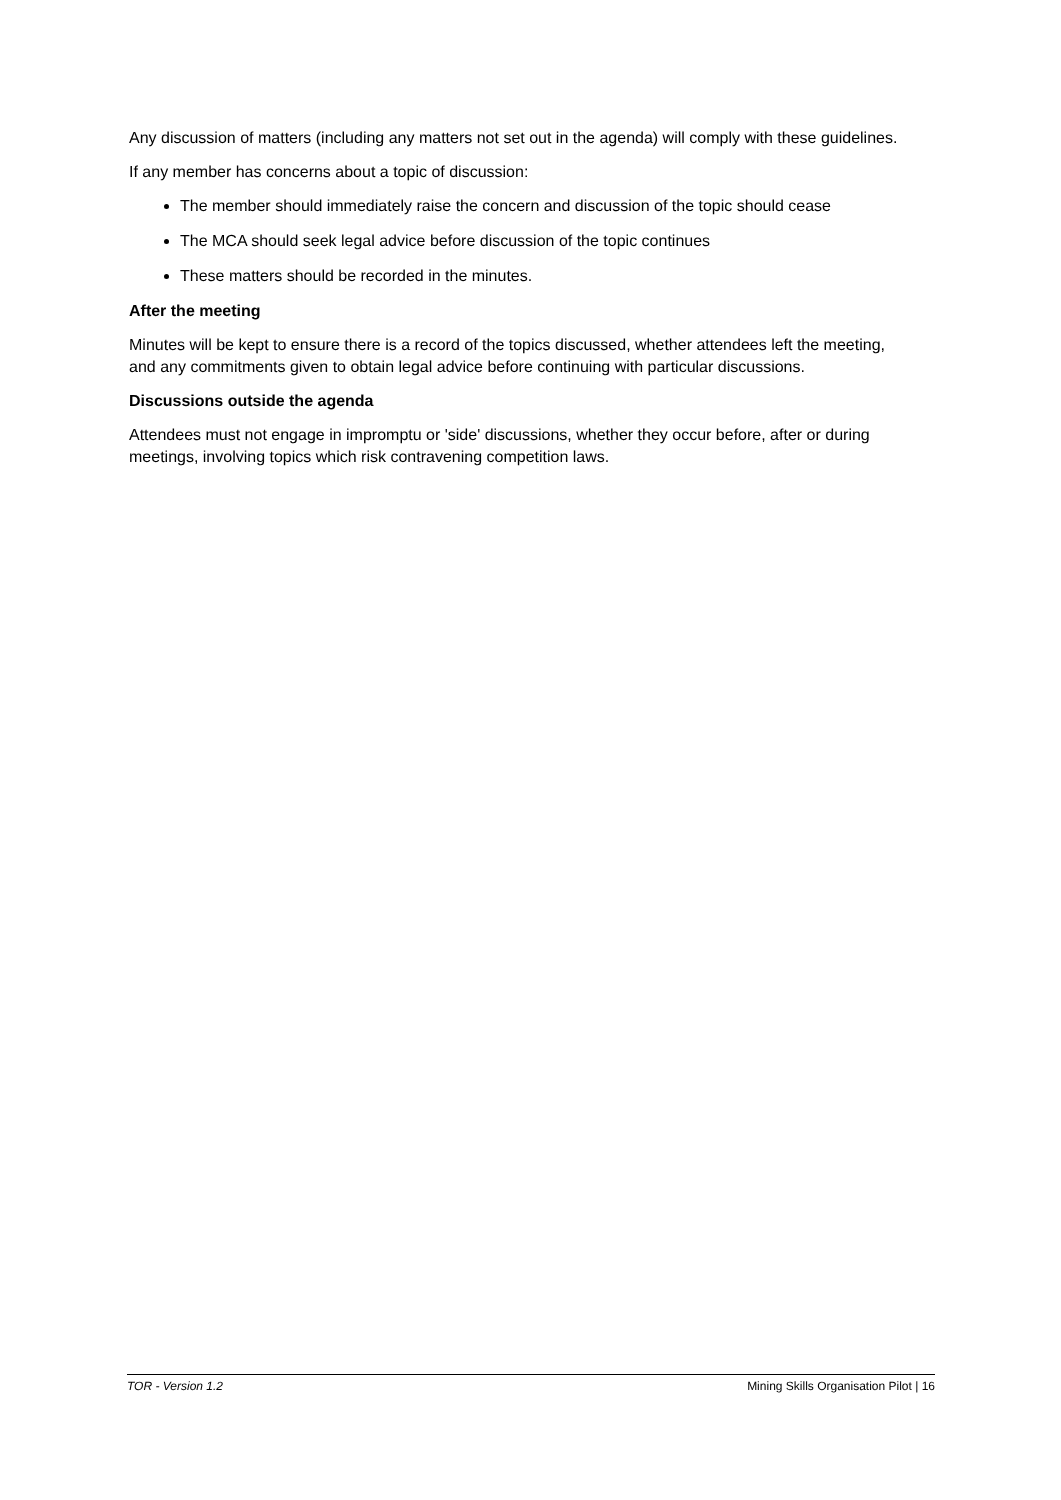Any discussion of matters (including any matters not set out in the agenda) will comply with these guidelines.
If any member has concerns about a topic of discussion:
The member should immediately raise the concern and discussion of the topic should cease
The MCA should seek legal advice before discussion of the topic continues
These matters should be recorded in the minutes.
After the meeting
Minutes will be kept to ensure there is a record of the topics discussed, whether attendees left the meeting, and any commitments given to obtain legal advice before continuing with particular discussions.
Discussions outside the agenda
Attendees must not engage in impromptu or 'side' discussions, whether they occur before, after or during meetings, involving topics which risk contravening competition laws.
TOR - Version 1.2 Mining Skills Organisation Pilot | 16